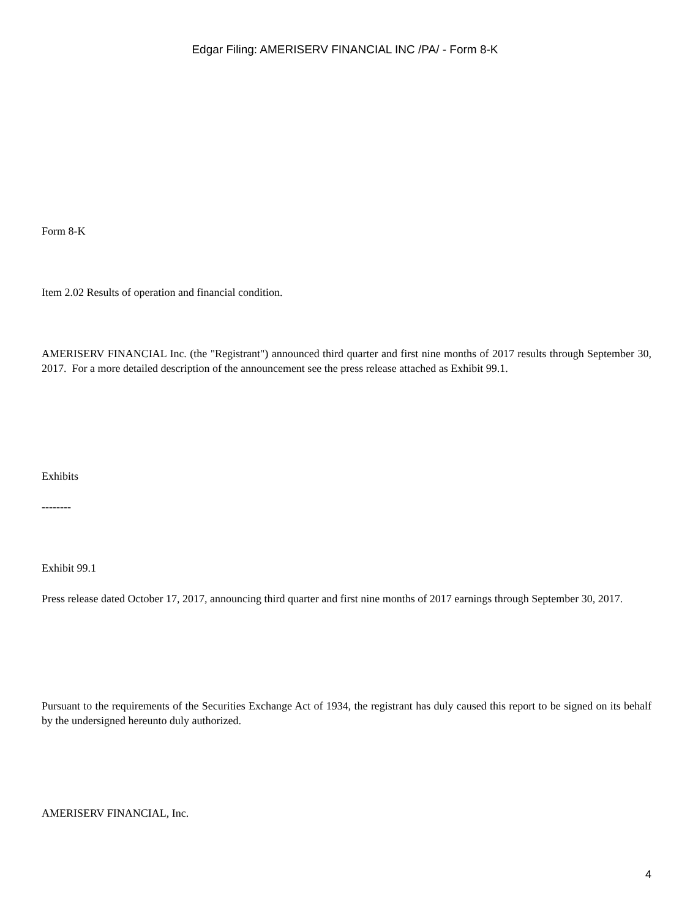Edgar Filing: AMERISERV FINANCIAL INC /PA/ - Form 8-K
Form 8-K
Item 2.02 Results of operation and financial condition.
AMERISERV FINANCIAL Inc. (the "Registrant") announced third quarter and first nine months of 2017 results through September 30, 2017. For a more detailed description of the announcement see the press release attached as Exhibit 99.1.
Exhibits
--------
Exhibit 99.1
Press release dated October 17, 2017, announcing third quarter and first nine months of 2017 earnings through September 30, 2017.
Pursuant to the requirements of the Securities Exchange Act of 1934, the registrant has duly caused this report to be signed on its behalf by the undersigned hereunto duly authorized.
AMERISERV FINANCIAL, Inc.
4